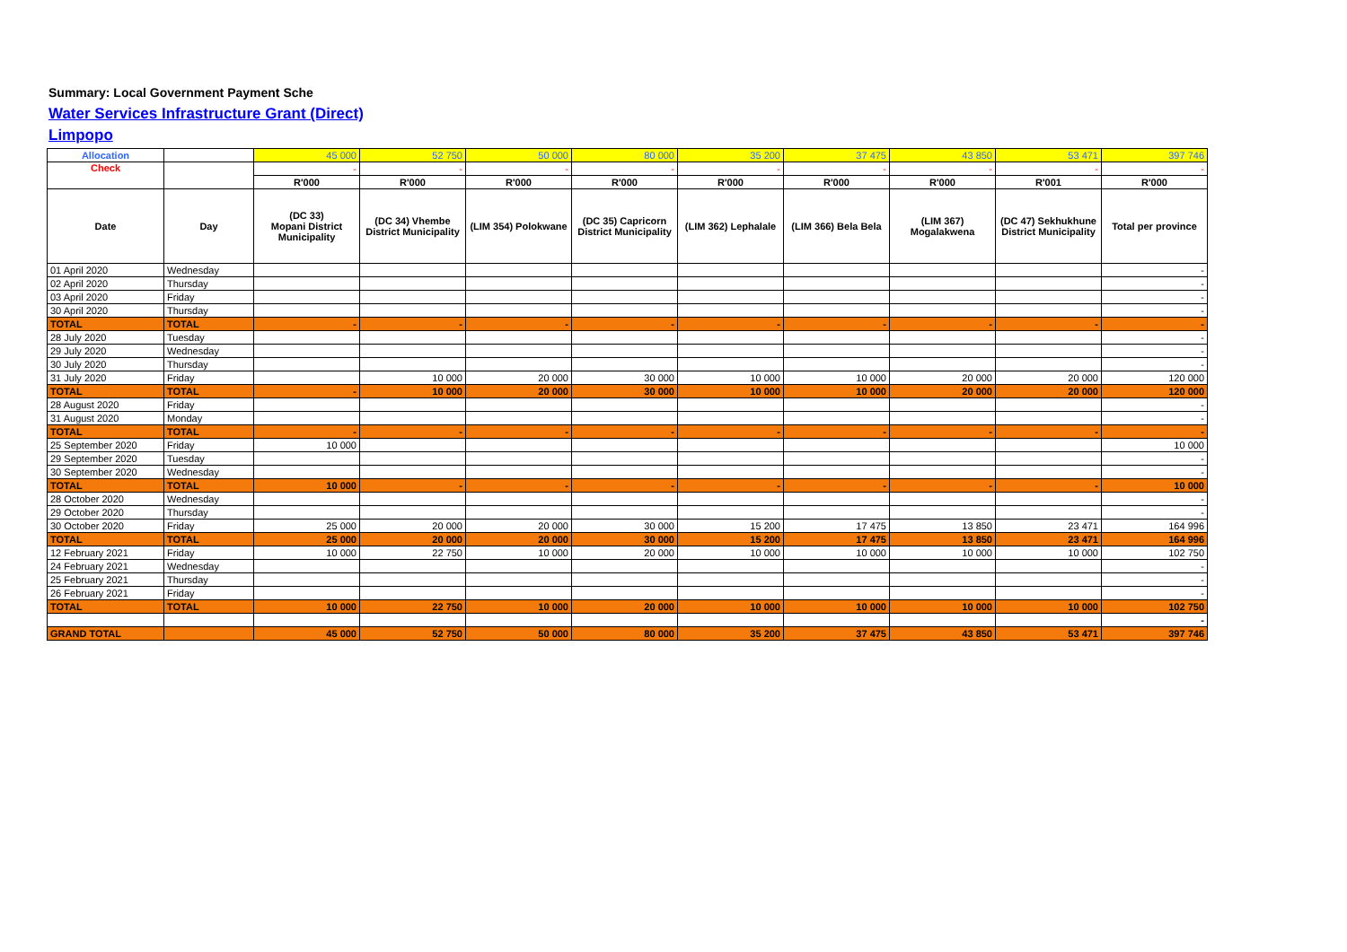Summary: Local Government Payment Sche
Water Services Infrastructure Grant (Direct)
Limpopo
| Allocation | | 45 000 | 52 750 | 50 000 | 80 000 | 35 200 | 37 475 | 43 850 | 53 471 | 397 746 |
| Check | | - | - | - | - | - | - | - | - | - |
| | | R'000 | R'000 | R'000 | R'000 | R'000 | R'000 | R'000 | R'001 | R'000 |
| Date | Day | (DC 33) Mopani District Municipality | (DC 34) Vhembe District Municipality | (LIM 354) Polokwane | (DC 35) Capricorn District Municipality | (LIM 362) Lephalale | (LIM 366) Bela Bela | (LIM 367) Mogalakwena | (DC 47) Sekhukhune District Municipality | Total per province |
| 01 April 2020 | Wednesday | | | | | | | | | - |
| 02 April 2020 | Thursday | | | | | | | | | - |
| 03 April 2020 | Friday | | | | | | | | | - |
| 30 April 2020 | Thursday | | | | | | | | | - |
| TOTAL | TOTAL | - | - | - | - | - | - | - | - | - |
| 28 July 2020 | Tuesday | | | | | | | | | - |
| 29 July 2020 | Wednesday | | | | | | | | | - |
| 30 July 2020 | Thursday | | | | | | | | | - |
| 31 July 2020 | Friday | | 10 000 | 20 000 | 30 000 | 10 000 | 10 000 | 20 000 | 20 000 | 120 000 |
| TOTAL | TOTAL | - | 10 000 | 20 000 | 30 000 | 10 000 | 10 000 | 20 000 | 20 000 | 120 000 |
| 28 August 2020 | Friday | | | | | | | | | - |
| 31 August 2020 | Monday | | | | | | | | | - |
| TOTAL | TOTAL | - | - | - | - | - | - | - | - | - |
| 25 September 2020 | Friday | 10 000 | | | | | | | | 10 000 |
| 29 September 2020 | Tuesday | | | | | | | | | - |
| 30 September 2020 | Wednesday | | | | | | | | | - |
| TOTAL | TOTAL | 10 000 | - | - | - | - | - | - | - | 10 000 |
| 28 October 2020 | Wednesday | | | | | | | | | - |
| 29 October 2020 | Thursday | | | | | | | | | - |
| 30 October 2020 | Friday | 25 000 | 20 000 | 20 000 | 30 000 | 15 200 | 17 475 | 13 850 | 23 471 | 164 996 |
| TOTAL | TOTAL | 25 000 | 20 000 | 20 000 | 30 000 | 15 200 | 17 475 | 13 850 | 23 471 | 164 996 |
| 12 February 2021 | Friday | 10 000 | 22 750 | 10 000 | 20 000 | 10 000 | 10 000 | 10 000 | 10 000 | 102 750 |
| 24 February 2021 | Wednesday | | | | | | | | | - |
| 25 February 2021 | Thursday | | | | | | | | | - |
| 26 February 2021 | Friday | | | | | | | | | - |
| TOTAL | TOTAL | 10 000 | 22 750 | 10 000 | 20 000 | 10 000 | 10 000 | 10 000 | 10 000 | 102 750 |
| | | | | | | | | | | - |
| GRAND TOTAL | | 45 000 | 52 750 | 50 000 | 80 000 | 35 200 | 37 475 | 43 850 | 53 471 | 397 746 |